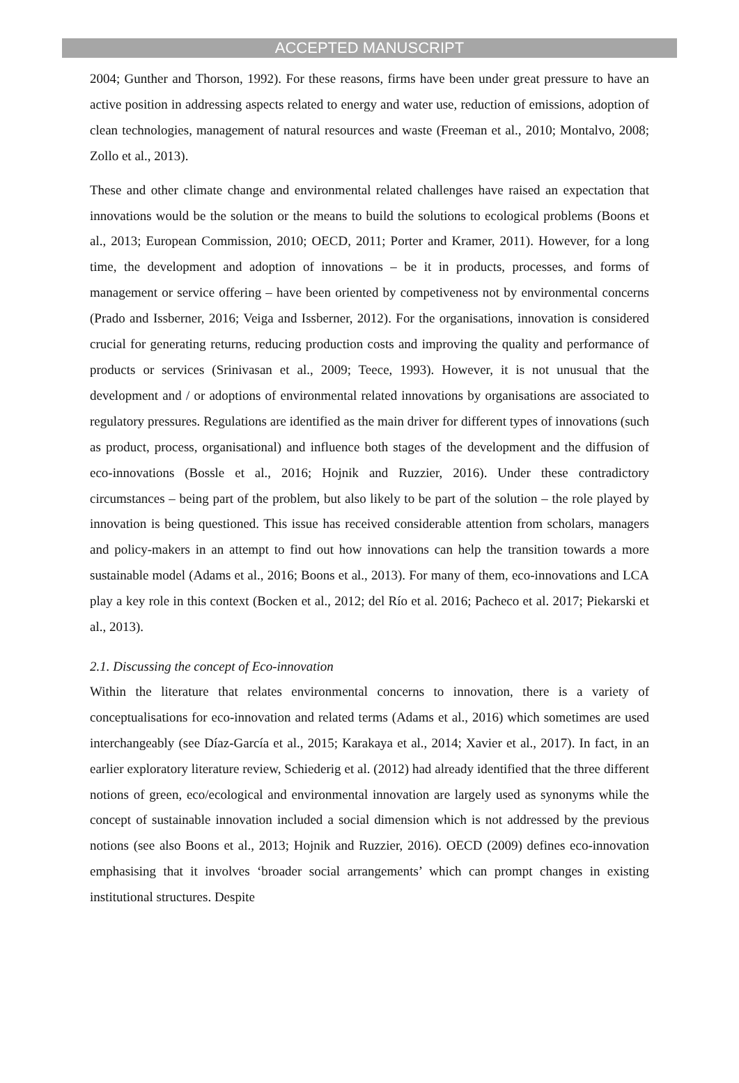ACCEPTED MANUSCRIPT
2004; Gunther and Thorson, 1992). For these reasons, firms have been under great pressure to have an active position in addressing aspects related to energy and water use, reduction of emissions, adoption of clean technologies, management of natural resources and waste (Freeman et al., 2010; Montalvo, 2008; Zollo et al., 2013).
These and other climate change and environmental related challenges have raised an expectation that innovations would be the solution or the means to build the solutions to ecological problems (Boons et al., 2013; European Commission, 2010; OECD, 2011; Porter and Kramer, 2011). However, for a long time, the development and adoption of innovations – be it in products, processes, and forms of management or service offering – have been oriented by competiveness not by environmental concerns (Prado and Issberner, 2016; Veiga and Issberner, 2012). For the organisations, innovation is considered crucial for generating returns, reducing production costs and improving the quality and performance of products or services (Srinivasan et al., 2009; Teece, 1993). However, it is not unusual that the development and / or adoptions of environmental related innovations by organisations are associated to regulatory pressures. Regulations are identified as the main driver for different types of innovations (such as product, process, organisational) and influence both stages of the development and the diffusion of eco-innovations (Bossle et al., 2016; Hojnik and Ruzzier, 2016). Under these contradictory circumstances – being part of the problem, but also likely to be part of the solution – the role played by innovation is being questioned. This issue has received considerable attention from scholars, managers and policy-makers in an attempt to find out how innovations can help the transition towards a more sustainable model (Adams et al., 2016; Boons et al., 2013). For many of them, eco-innovations and LCA play a key role in this context (Bocken et al., 2012; del Río et al. 2016; Pacheco et al. 2017; Piekarski et al., 2013).
2.1. Discussing the concept of Eco-innovation
Within the literature that relates environmental concerns to innovation, there is a variety of conceptualisations for eco-innovation and related terms (Adams et al., 2016) which sometimes are used interchangeably (see Díaz-García et al., 2015; Karakaya et al., 2014; Xavier et al., 2017). In fact, in an earlier exploratory literature review, Schiederig et al. (2012) had already identified that the three different notions of green, eco/ecological and environmental innovation are largely used as synonyms while the concept of sustainable innovation included a social dimension which is not addressed by the previous notions (see also Boons et al., 2013; Hojnik and Ruzzier, 2016). OECD (2009) defines eco-innovation emphasising that it involves ‘broader social arrangements’ which can prompt changes in existing institutional structures. Despite